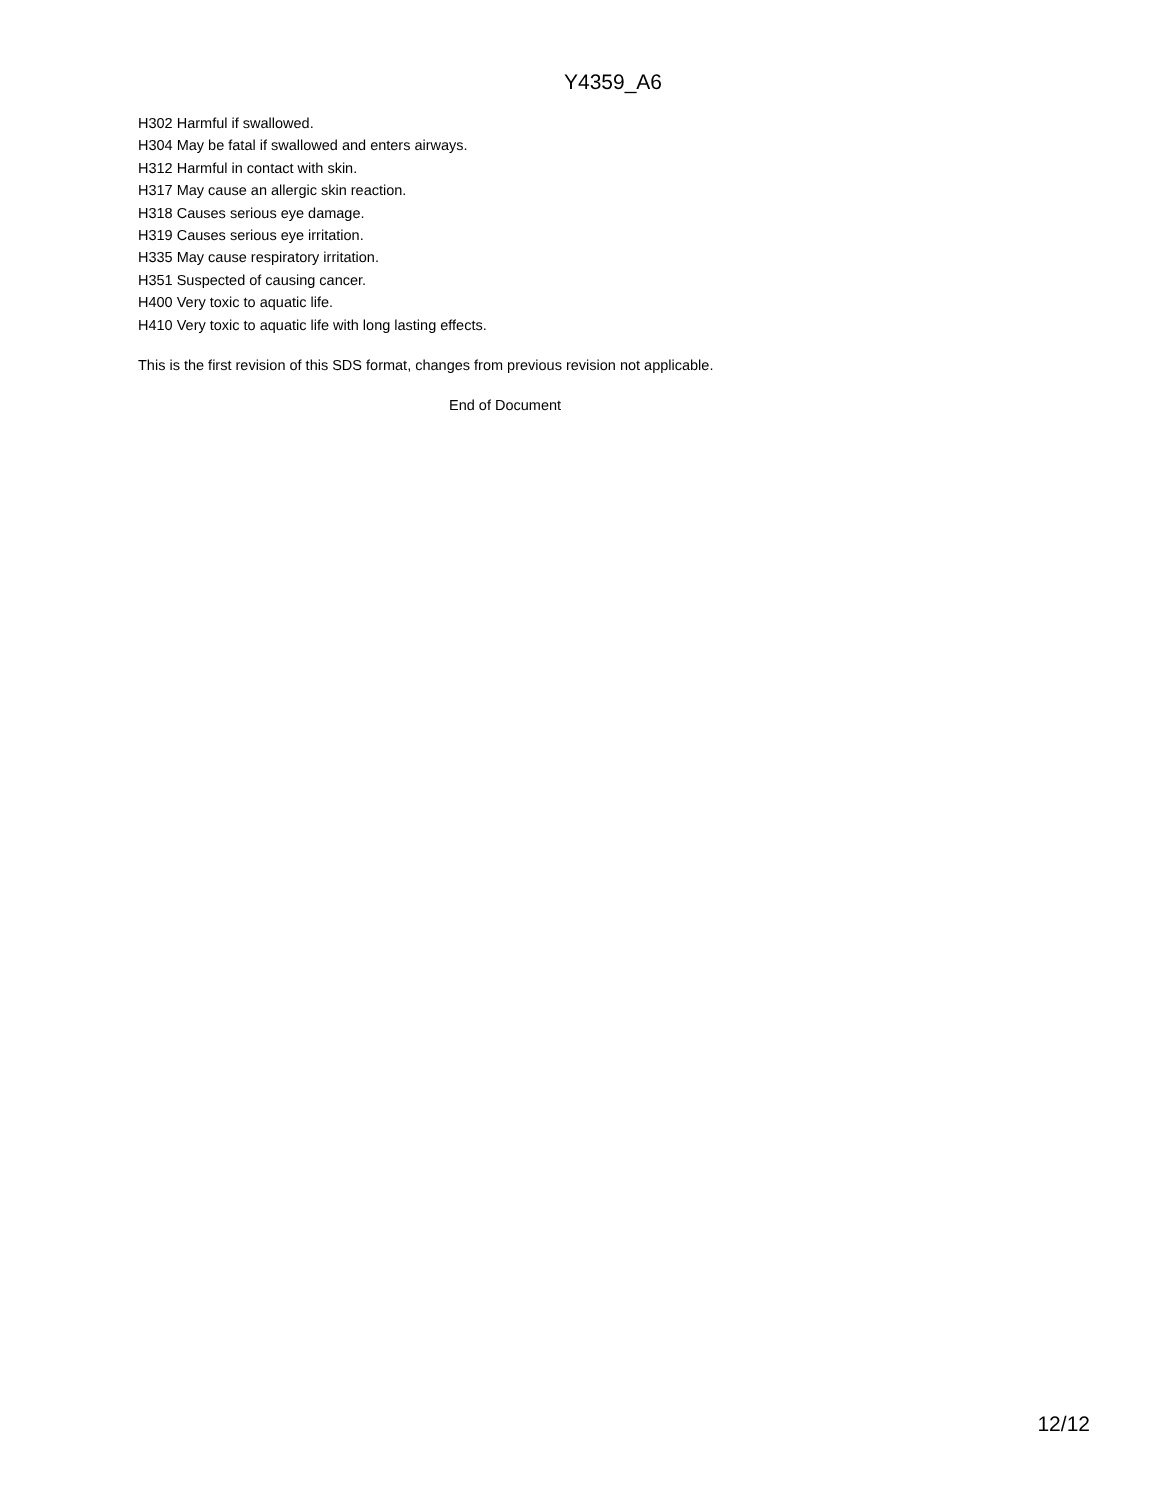Y4359_A6
H302 Harmful if swallowed.
H304 May be fatal if swallowed and enters airways.
H312 Harmful in contact with skin.
H317 May cause an allergic skin reaction.
H318 Causes serious eye damage.
H319 Causes serious eye irritation.
H335 May cause respiratory irritation.
H351 Suspected of causing cancer.
H400 Very toxic to aquatic life.
H410 Very toxic to aquatic life with long lasting effects.
This is the first revision of this SDS format, changes from previous revision not applicable.
End of Document
12/12